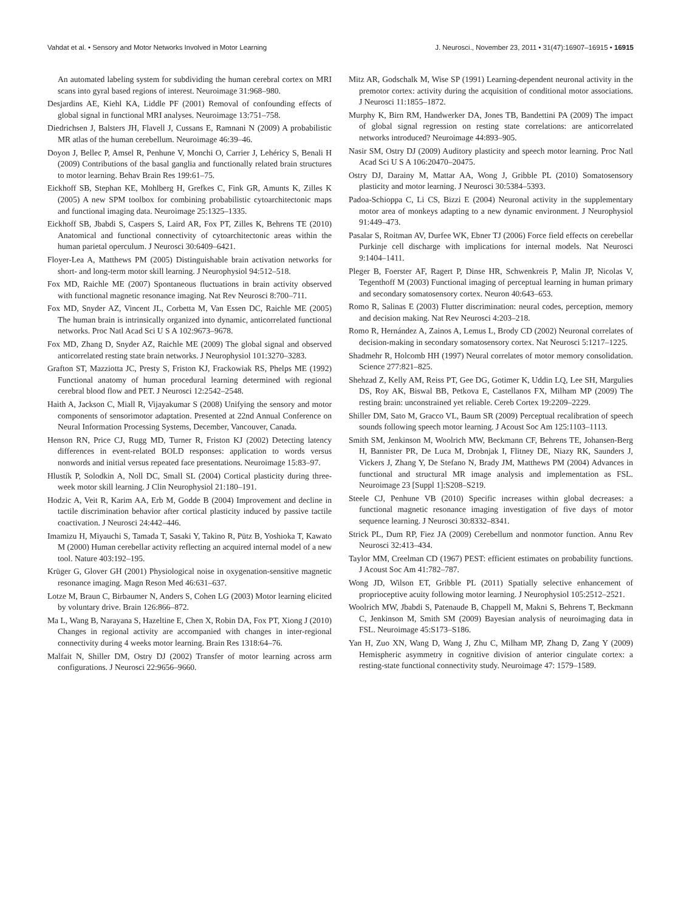Vahdat et al. • Sensory and Motor Networks Involved in Motor Learning J. Neurosci., November 23, 2011 • 31(47):16907–16915 • 16915
An automated labeling system for subdividing the human cerebral cortex on MRI scans into gyral based regions of interest. Neuroimage 31:968–980.
Desjardins AE, Kiehl KA, Liddle PF (2001) Removal of confounding effects of global signal in functional MRI analyses. Neuroimage 13:751–758.
Diedrichsen J, Balsters JH, Flavell J, Cussans E, Ramnani N (2009) A probabilistic MR atlas of the human cerebellum. Neuroimage 46:39–46.
Doyon J, Bellec P, Amsel R, Penhune V, Monchi O, Carrier J, Lehéricy S, Benali H (2009) Contributions of the basal ganglia and functionally related brain structures to motor learning. Behav Brain Res 199:61–75.
Eickhoff SB, Stephan KE, Mohlberg H, Grefkes C, Fink GR, Amunts K, Zilles K (2005) A new SPM toolbox for combining probabilistic cytoarchitectonic maps and functional imaging data. Neuroimage 25:1325–1335.
Eickhoff SB, Jbabdi S, Caspers S, Laird AR, Fox PT, Zilles K, Behrens TE (2010) Anatomical and functional connectivity of cytoarchitectonic areas within the human parietal operculum. J Neurosci 30:6409–6421.
Floyer-Lea A, Matthews PM (2005) Distinguishable brain activation networks for short- and long-term motor skill learning. J Neurophysiol 94:512–518.
Fox MD, Raichle ME (2007) Spontaneous fluctuations in brain activity observed with functional magnetic resonance imaging. Nat Rev Neurosci 8:700–711.
Fox MD, Snyder AZ, Vincent JL, Corbetta M, Van Essen DC, Raichle ME (2005) The human brain is intrinsically organized into dynamic, anticorrelated functional networks. Proc Natl Acad Sci U S A 102:9673–9678.
Fox MD, Zhang D, Snyder AZ, Raichle ME (2009) The global signal and observed anticorrelated resting state brain networks. J Neurophysiol 101:3270–3283.
Grafton ST, Mazziotta JC, Presty S, Friston KJ, Frackowiak RS, Phelps ME (1992) Functional anatomy of human procedural learning determined with regional cerebral blood flow and PET. J Neurosci 12:2542–2548.
Haith A, Jackson C, Miall R, Vijayakumar S (2008) Unifying the sensory and motor components of sensorimotor adaptation. Presented at 22nd Annual Conference on Neural Information Processing Systems, December, Vancouver, Canada.
Henson RN, Price CJ, Rugg MD, Turner R, Friston KJ (2002) Detecting latency differences in event-related BOLD responses: application to words versus nonwords and initial versus repeated face presentations. Neuroimage 15:83–97.
Hlustík P, Solodkin A, Noll DC, Small SL (2004) Cortical plasticity during three-week motor skill learning. J Clin Neurophysiol 21:180–191.
Hodzic A, Veit R, Karim AA, Erb M, Godde B (2004) Improvement and decline in tactile discrimination behavior after cortical plasticity induced by passive tactile coactivation. J Neurosci 24:442–446.
Imamizu H, Miyauchi S, Tamada T, Sasaki Y, Takino R, Pütz B, Yoshioka T, Kawato M (2000) Human cerebellar activity reflecting an acquired internal model of a new tool. Nature 403:192–195.
Krüger G, Glover GH (2001) Physiological noise in oxygenation-sensitive magnetic resonance imaging. Magn Reson Med 46:631–637.
Lotze M, Braun C, Birbaumer N, Anders S, Cohen LG (2003) Motor learning elicited by voluntary drive. Brain 126:866–872.
Ma L, Wang B, Narayana S, Hazeltine E, Chen X, Robin DA, Fox PT, Xiong J (2010) Changes in regional activity are accompanied with changes in inter-regional connectivity during 4 weeks motor learning. Brain Res 1318:64–76.
Malfait N, Shiller DM, Ostry DJ (2002) Transfer of motor learning across arm configurations. J Neurosci 22:9656–9660.
Mitz AR, Godschalk M, Wise SP (1991) Learning-dependent neuronal activity in the premotor cortex: activity during the acquisition of conditional motor associations. J Neurosci 11:1855–1872.
Murphy K, Birn RM, Handwerker DA, Jones TB, Bandettini PA (2009) The impact of global signal regression on resting state correlations: are anticorrelated networks introduced? Neuroimage 44:893–905.
Nasir SM, Ostry DJ (2009) Auditory plasticity and speech motor learning. Proc Natl Acad Sci U S A 106:20470–20475.
Ostry DJ, Darainy M, Mattar AA, Wong J, Gribble PL (2010) Somatosensory plasticity and motor learning. J Neurosci 30:5384–5393.
Padoa-Schioppa C, Li CS, Bizzi E (2004) Neuronal activity in the supplementary motor area of monkeys adapting to a new dynamic environment. J Neurophysiol 91:449–473.
Pasalar S, Roitman AV, Durfee WK, Ebner TJ (2006) Force field effects on cerebellar Purkinje cell discharge with implications for internal models. Nat Neurosci 9:1404–1411.
Pleger B, Foerster AF, Ragert P, Dinse HR, Schwenkreis P, Malin JP, Nicolas V, Tegenthoff M (2003) Functional imaging of perceptual learning in human primary and secondary somatosensory cortex. Neuron 40:643–653.
Romo R, Salinas E (2003) Flutter discrimination: neural codes, perception, memory and decision making. Nat Rev Neurosci 4:203–218.
Romo R, Hernández A, Zainos A, Lemus L, Brody CD (2002) Neuronal correlates of decision-making in secondary somatosensory cortex. Nat Neurosci 5:1217–1225.
Shadmehr R, Holcomb HH (1997) Neural correlates of motor memory consolidation. Science 277:821–825.
Shehzad Z, Kelly AM, Reiss PT, Gee DG, Gotimer K, Uddin LQ, Lee SH, Margulies DS, Roy AK, Biswal BB, Petkova E, Castellanos FX, Milham MP (2009) The resting brain: unconstrained yet reliable. Cereb Cortex 19:2209–2229.
Shiller DM, Sato M, Gracco VL, Baum SR (2009) Perceptual recalibration of speech sounds following speech motor learning. J Acoust Soc Am 125:1103–1113.
Smith SM, Jenkinson M, Woolrich MW, Beckmann CF, Behrens TE, Johansen-Berg H, Bannister PR, De Luca M, Drobnjak I, Flitney DE, Niazy RK, Saunders J, Vickers J, Zhang Y, De Stefano N, Brady JM, Matthews PM (2004) Advances in functional and structural MR image analysis and implementation as FSL. Neuroimage 23 [Suppl 1]:S208–S219.
Steele CJ, Penhune VB (2010) Specific increases within global decreases: a functional magnetic resonance imaging investigation of five days of motor sequence learning. J Neurosci 30:8332–8341.
Strick PL, Dum RP, Fiez JA (2009) Cerebellum and nonmotor function. Annu Rev Neurosci 32:413–434.
Taylor MM, Creelman CD (1967) PEST: efficient estimates on probability functions. J Acoust Soc Am 41:782–787.
Wong JD, Wilson ET, Gribble PL (2011) Spatially selective enhancement of proprioceptive acuity following motor learning. J Neurophysiol 105:2512–2521.
Woolrich MW, Jbabdi S, Patenaude B, Chappell M, Makni S, Behrens T, Beckmann C, Jenkinson M, Smith SM (2009) Bayesian analysis of neuroimaging data in FSL. Neuroimage 45:S173–S186.
Yan H, Zuo XN, Wang D, Wang J, Zhu C, Milham MP, Zhang D, Zang Y (2009) Hemispheric asymmetry in cognitive division of anterior cingulate cortex: a resting-state functional connectivity study. Neuroimage 47: 1579–1589.